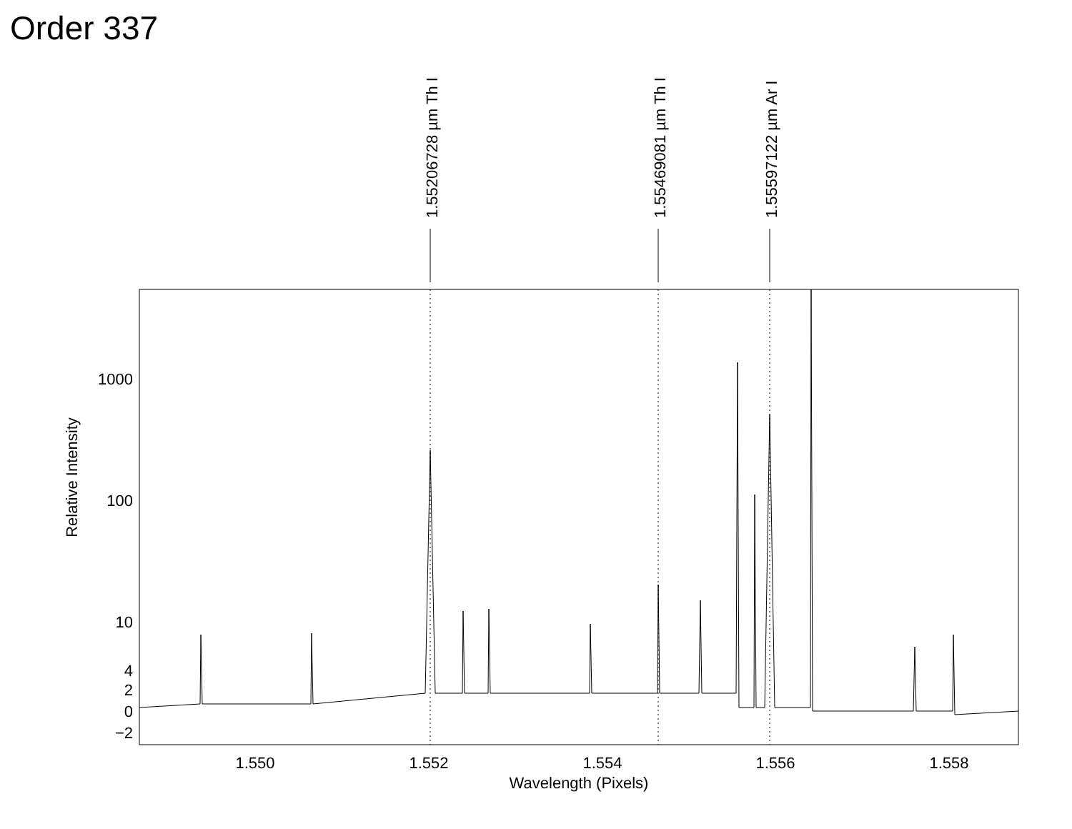Order 337
1000
100
10
4
2
0
−2
1.550
1.552
1.554
1.556
1.558
Wavelength (Pixels)
Relative Intensity
1.55206728 µm Th I
1.55469081 µm Th I
1.55597122 µm Ar I